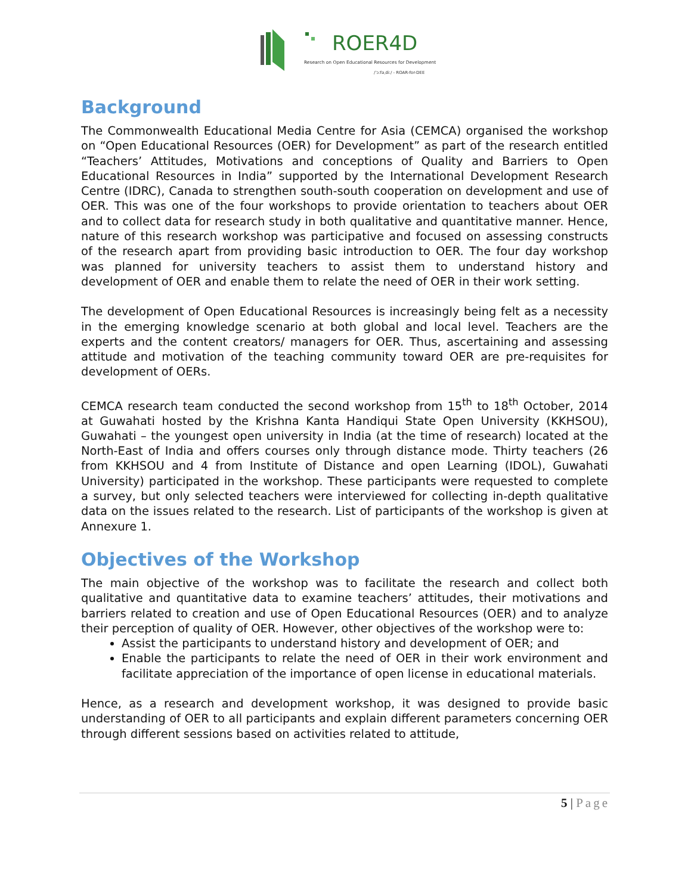ROER4D
Research on Open Educational Resources for Development
/ˈɔːfəˌdiː/ - ROAR-for-DEE
Background
The Commonwealth Educational Media Centre for Asia (CEMCA) organised the workshop on “Open Educational Resources (OER) for Development” as part of the research entitled “Teachers’ Attitudes, Motivations and conceptions of Quality and Barriers to Open Educational Resources in India” supported by the International Development Research Centre (IDRC), Canada to strengthen south-south cooperation on development and use of OER. This was one of the four workshops to provide orientation to teachers about OER and to collect data for research study in both qualitative and quantitative manner. Hence, nature of this research workshop was participative and focused on assessing constructs of the research apart from providing basic introduction to OER. The four day workshop was planned for university teachers to assist them to understand history and development of OER and enable them to relate the need of OER in their work setting.
The development of Open Educational Resources is increasingly being felt as a necessity in the emerging knowledge scenario at both global and local level. Teachers are the experts and the content creators/ managers for OER. Thus, ascertaining and assessing attitude and motivation of the teaching community toward OER are pre-requisites for development of OERs.
CEMCA research team conducted the second workshop from 15<sup>th</sup> to 18<sup>th</sup> October, 2014 at Guwahati hosted by the Krishna Kanta Handiqui State Open University (KKHSOU), Guwahati – the youngest open university in India (at the time of research) located at the North-East of India and offers courses only through distance mode. Thirty teachers (26 from KKHSOU and 4 from Institute of Distance and open Learning (IDOL), Guwahati University) participated in the workshop. These participants were requested to complete a survey, but only selected teachers were interviewed for collecting in-depth qualitative data on the issues related to the research. List of participants of the workshop is given at Annexure 1.
Objectives of the Workshop
The main objective of the workshop was to facilitate the research and collect both qualitative and quantitative data to examine teachers’ attitudes, their motivations and barriers related to creation and use of Open Educational Resources (OER) and to analyze their perception of quality of OER. However, other objectives of the workshop were to:
Assist the participants to understand history and development of OER; and
Enable the participants to relate the need of OER in their work environment and facilitate appreciation of the importance of open license in educational materials.
Hence, as a research and development workshop, it was designed to provide basic understanding of OER to all participants and explain different parameters concerning OER through different sessions based on activities related to attitude,
5 | Page